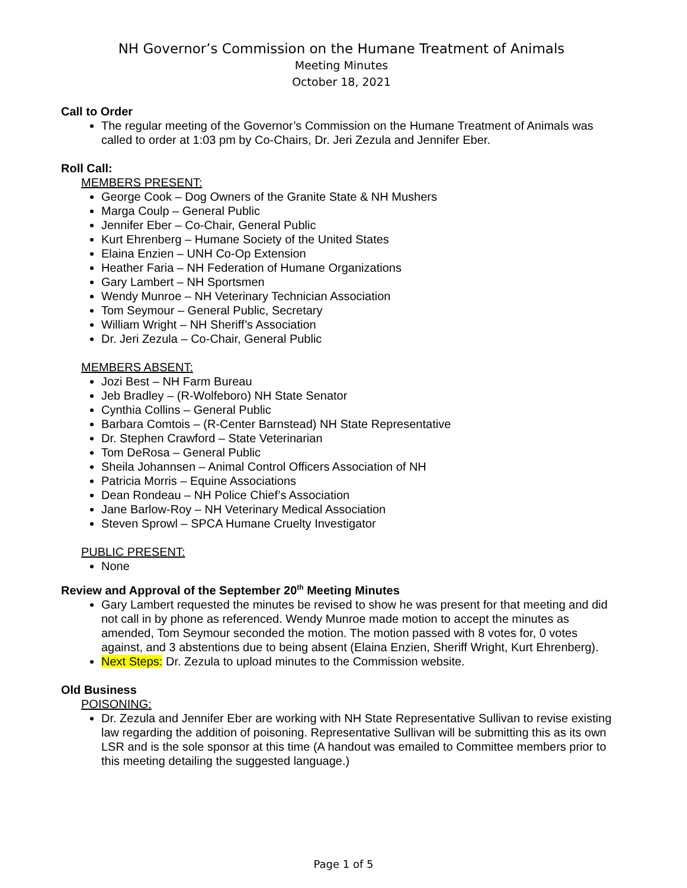NH Governor’s Commission on the Humane Treatment of Animals
Meeting Minutes
October 18, 2021
Call to Order
The regular meeting of the Governor’s Commission on the Humane Treatment of Animals was called to order at 1:03 pm by Co-Chairs, Dr. Jeri Zezula and Jennifer Eber.
Roll Call:
MEMBERS PRESENT:
George Cook – Dog Owners of the Granite State & NH Mushers
Marga Coulp – General Public
Jennifer Eber – Co-Chair, General Public
Kurt Ehrenberg – Humane Society of the United States
Elaina Enzien – UNH Co-Op Extension
Heather Faria – NH Federation of Humane Organizations
Gary Lambert – NH Sportsmen
Wendy Munroe – NH Veterinary Technician Association
Tom Seymour – General Public, Secretary
William Wright – NH Sheriff’s Association
Dr. Jeri Zezula – Co-Chair, General Public
MEMBERS ABSENT:
Jozi Best – NH Farm Bureau
Jeb Bradley – (R-Wolfeboro) NH State Senator
Cynthia Collins – General Public
Barbara Comtois – (R-Center Barnstead) NH State Representative
Dr. Stephen Crawford – State Veterinarian
Tom DeRosa – General Public
Sheila Johannsen – Animal Control Officers Association of NH
Patricia Morris – Equine Associations
Dean Rondeau – NH Police Chief’s Association
Jane Barlow-Roy – NH Veterinary Medical Association
Steven Sprowl – SPCA Humane Cruelty Investigator
PUBLIC PRESENT:
None
Review and Approval of the September 20<sup>th</sup> Meeting Minutes
Gary Lambert requested the minutes be revised to show he was present for that meeting and did not call in by phone as referenced. Wendy Munroe made motion to accept the minutes as amended, Tom Seymour seconded the motion. The motion passed with 8 votes for, 0 votes against, and 3 abstentions due to being absent (Elaina Enzien, Sheriff Wright, Kurt Ehrenberg).
Next Steps: Dr. Zezula to upload minutes to the Commission website.
Old Business
POISONING:
Dr. Zezula and Jennifer Eber are working with NH State Representative Sullivan to revise existing law regarding the addition of poisoning. Representative Sullivan will be submitting this as its own LSR and is the sole sponsor at this time (A handout was emailed to Committee members prior to this meeting detailing the suggested language.)
Page 1 of 5